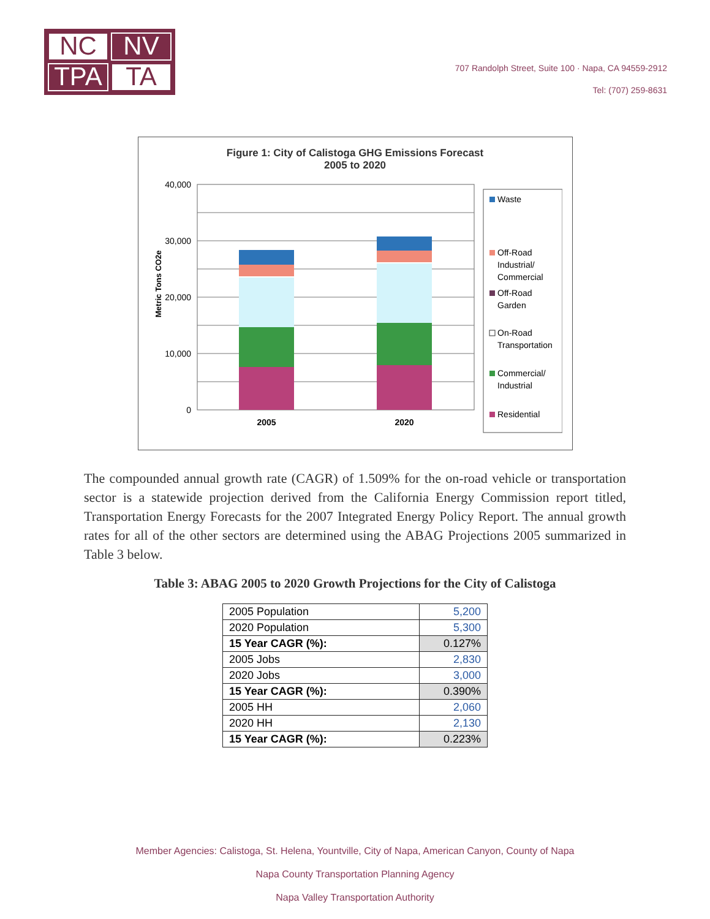NC
NV
TPA
TA
707 Randolph Street, Suite 100 · Napa, CA 94559-2912
Tel: (707) 259-8631
Figure 1: City of Calistoga GHG Emissions Forecast
2005 to 2020
Metric Tons CO2e
40,000
30,000
20,000
10,000
0
2005
2020
Waste
Off-Road
Industrial/
Commercial
Off-Road
Garden
On-Road
Transportation
Commercial/
Industrial
Residential
The compounded annual growth rate (CAGR) of 1.509% for the on-road vehicle or transportation sector is a statewide projection derived from the California Energy Commission report titled, Transportation Energy Forecasts for the 2007 Integrated Energy Policy Report. The annual growth rates for all of the other sectors are determined using the ABAG Projections 2005 summarized in Table 3 below.
Table 3: ABAG 2005 to 2020 Growth Projections for the City of Calistoga
| 2005 Population | 5,200 |
| 2020 Population | 5,300 |
| 15 Year CAGR (%): | 0.127% |
| 2005 Jobs | 2,830 |
| 2020 Jobs | 3,000 |
| 15 Year CAGR (%): | 0.390% |
| 2005 HH | 2,060 |
| 2020 HH | 2,130 |
| 15 Year CAGR (%): | 0.223% |
Member Agencies: Calistoga, St. Helena, Yountville, City of Napa, American Canyon, County of Napa
Napa County Transportation Planning Agency
Napa Valley Transportation Authority